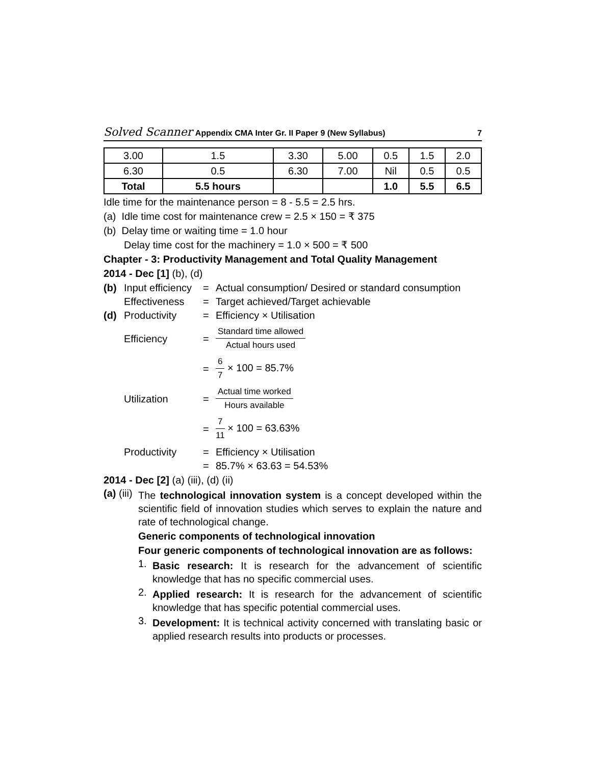Solved Scanner Appendix CMA Inter Gr. II Paper 9 (New Syllabus) 7
| 3.00 | 1.5 | 3.30 | 5.00 | 0.5 | 1.5 | 2.0 |
| 6.30 | 0.5 | 6.30 | 7.00 | Nil | 0.5 | 0.5 |
| Total | 5.5 hours | | | 1.0 | 5.5 | 6.5 |
Idle time for the maintenance person = 8 - 5.5 = 2.5 hrs.
(a) Idle time cost for maintenance crew = 2.5 × 150 = ₹ 375
(b) Delay time or waiting time = 1.0 hour
Delay time cost for the machinery = 1.0 × 500 = ₹ 500
Chapter - 3: Productivity Management and Total Quality Management
2014 - Dec [1] (b), (d)
(b) Input efficiency = Actual consumption/ Desired or standard consumption
Effectiveness = Target achieved/Target achievable
(d) Productivity = Efficiency × Utilisation
Efficiency = Standard time allowed Actual hours used
= 6 7 × 100 = 85.7%
Utilization = Actual time worked Hours available
= 7 11 × 100 = 63.63%
Productivity = Efficiency × Utilisation
= 85.7% × 63.63 = 54.53%
2014 - Dec [2] (a) (iii), (d) (ii)
(a) (iii)
The technological innovation system is a concept developed within the scientific field of innovation studies which serves to explain the nature and rate of technological change.
Generic components of technological innovation
Four generic components of technological innovation are as follows:
1.
Basic research: It is research for the advancement of scientific knowledge that has no specific commercial uses.
2.
Applied research: It is research for the advancement of scientific knowledge that has specific potential commercial uses.
3.
Development: It is technical activity concerned with translating basic or applied research results into products or processes.